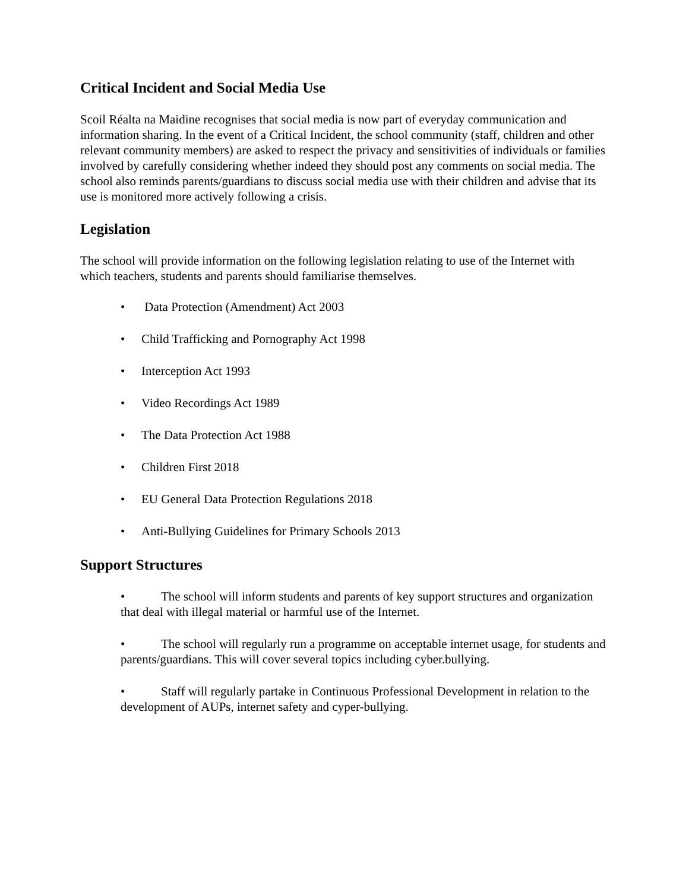Critical Incident and Social Media Use
Scoil Réalta na Maidine recognises that social media is now part of everyday communication and information sharing. In the event of a Critical Incident, the school community (staff, children and other relevant community members) are asked to respect the privacy and sensitivities of individuals or families involved by carefully considering whether indeed they should post any comments on social media. The school also reminds parents/guardians to discuss social media use with their children and advise that its use is monitored more actively following a crisis.
Legislation
The school will provide information on the following legislation relating to use of the Internet with which teachers, students and parents should familiarise themselves.
• Data Protection (Amendment) Act 2003
• Child Trafficking and Pornography Act 1998
• Interception Act 1993
• Video Recordings Act 1989
• The Data Protection Act 1988
• Children First 2018
• EU General Data Protection Regulations 2018
• Anti-Bullying Guidelines for Primary Schools 2013
Support Structures
• The school will inform students and parents of key support structures and organization that deal with illegal material or harmful use of the Internet.
• The school will regularly run a programme on acceptable internet usage, for students and parents/guardians. This will cover several topics including cyber.bullying.
• Staff will regularly partake in Continuous Professional Development in relation to the development of AUPs, internet safety and cyper-bullying.